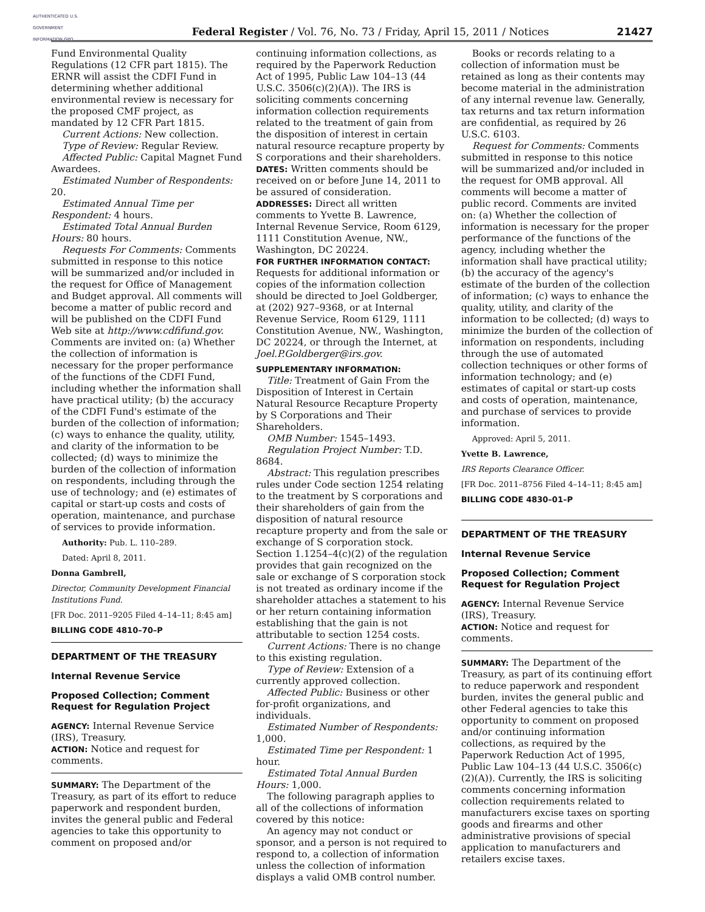AUTHENTICATED U.S. GOVERNMENT INFORMATION GPO
Federal Register / Vol. 76, No. 73 / Friday, April 15, 2011 / Notices
21427
Fund Environmental Quality Regulations (12 CFR part 1815). The ERNR will assist the CDFI Fund in determining whether additional environmental review is necessary for the proposed CMF project, as mandated by 12 CFR Part 1815.
Current Actions: New collection.
Type of Review: Regular Review.
Affected Public: Capital Magnet Fund Awardees.
Estimated Number of Respondents: 20.
Estimated Annual Time per Respondent: 4 hours.
Estimated Total Annual Burden Hours: 80 hours.
Requests For Comments: Comments submitted in response to this notice will be summarized and/or included in the request for Office of Management and Budget approval. All comments will become a matter of public record and will be published on the CDFI Fund Web site at http://www.cdfifund.gov. Comments are invited on: (a) Whether the collection of information is necessary for the proper performance of the functions of the CDFI Fund, including whether the information shall have practical utility; (b) the accuracy of the CDFI Fund's estimate of the burden of the collection of information; (c) ways to enhance the quality, utility, and clarity of the information to be collected; (d) ways to minimize the burden of the collection of information on respondents, including through the use of technology; and (e) estimates of capital or start-up costs and costs of operation, maintenance, and purchase of services to provide information.
Authority: Pub. L. 110–289.
Dated: April 8, 2011.
Donna Gambrell,
Director, Community Development Financial Institutions Fund.
[FR Doc. 2011–9205 Filed 4–14–11; 8:45 am]
BILLING CODE 4810–70–P
DEPARTMENT OF THE TREASURY
Internal Revenue Service
Proposed Collection; Comment Request for Regulation Project
AGENCY: Internal Revenue Service (IRS), Treasury.
ACTION: Notice and request for comments.
SUMMARY: The Department of the Treasury, as part of its effort to reduce paperwork and respondent burden, invites the general public and Federal agencies to take this opportunity to comment on proposed and/or
continuing information collections, as required by the Paperwork Reduction Act of 1995, Public Law 104–13 (44 U.S.C. 3506(c)(2)(A)). The IRS is soliciting comments concerning information collection requirements related to the treatment of gain from the disposition of interest in certain natural resource recapture property by S corporations and their shareholders.
DATES: Written comments should be received on or before June 14, 2011 to be assured of consideration.
ADDRESSES: Direct all written comments to Yvette B. Lawrence, Internal Revenue Service, Room 6129, 1111 Constitution Avenue, NW., Washington, DC 20224.
FOR FURTHER INFORMATION CONTACT: Requests for additional information or copies of the information collection should be directed to Joel Goldberger, at (202) 927–9368, or at Internal Revenue Service, Room 6129, 1111 Constitution Avenue, NW., Washington, DC 20224, or through the Internet, at Joel.P.Goldberger@irs.gov.
SUPPLEMENTARY INFORMATION:
Title: Treatment of Gain From the Disposition of Interest in Certain Natural Resource Recapture Property by S Corporations and Their Shareholders.
OMB Number: 1545–1493.
Regulation Project Number: T.D. 8684.
Abstract: This regulation prescribes rules under Code section 1254 relating to the treatment by S corporations and their shareholders of gain from the disposition of natural resource recapture property and from the sale or exchange of S corporation stock. Section 1.1254–4(c)(2) of the regulation provides that gain recognized on the sale or exchange of S corporation stock is not treated as ordinary income if the shareholder attaches a statement to his or her return containing information establishing that the gain is not attributable to section 1254 costs.
Current Actions: There is no change to this existing regulation.
Type of Review: Extension of a currently approved collection.
Affected Public: Business or other for-profit organizations, and individuals.
Estimated Number of Respondents: 1,000.
Estimated Time per Respondent: 1 hour.
Estimated Total Annual Burden Hours: 1,000.
The following paragraph applies to all of the collections of information covered by this notice:
An agency may not conduct or sponsor, and a person is not required to respond to, a collection of information unless the collection of information displays a valid OMB control number.
Books or records relating to a collection of information must be retained as long as their contents may become material in the administration of any internal revenue law. Generally, tax returns and tax return information are confidential, as required by 26 U.S.C. 6103.
Request for Comments: Comments submitted in response to this notice will be summarized and/or included in the request for OMB approval. All comments will become a matter of public record. Comments are invited on: (a) Whether the collection of information is necessary for the proper performance of the functions of the agency, including whether the information shall have practical utility; (b) the accuracy of the agency's estimate of the burden of the collection of information; (c) ways to enhance the quality, utility, and clarity of the information to be collected; (d) ways to minimize the burden of the collection of information on respondents, including through the use of automated collection techniques or other forms of information technology; and (e) estimates of capital or start-up costs and costs of operation, maintenance, and purchase of services to provide information.
Approved: April 5, 2011.
Yvette B. Lawrence,
IRS Reports Clearance Officer.
[FR Doc. 2011–8756 Filed 4–14–11; 8:45 am]
BILLING CODE 4830–01–P
DEPARTMENT OF THE TREASURY
Internal Revenue Service
Proposed Collection; Comment Request for Regulation Project
AGENCY: Internal Revenue Service (IRS), Treasury.
ACTION: Notice and request for comments.
SUMMARY: The Department of the Treasury, as part of its continuing effort to reduce paperwork and respondent burden, invites the general public and other Federal agencies to take this opportunity to comment on proposed and/or continuing information collections, as required by the Paperwork Reduction Act of 1995, Public Law 104–13 (44 U.S.C. 3506(c)(2)(A)). Currently, the IRS is soliciting comments concerning information collection requirements related to manufacturers excise taxes on sporting goods and firearms and other administrative provisions of special application to manufacturers and retailers excise taxes.